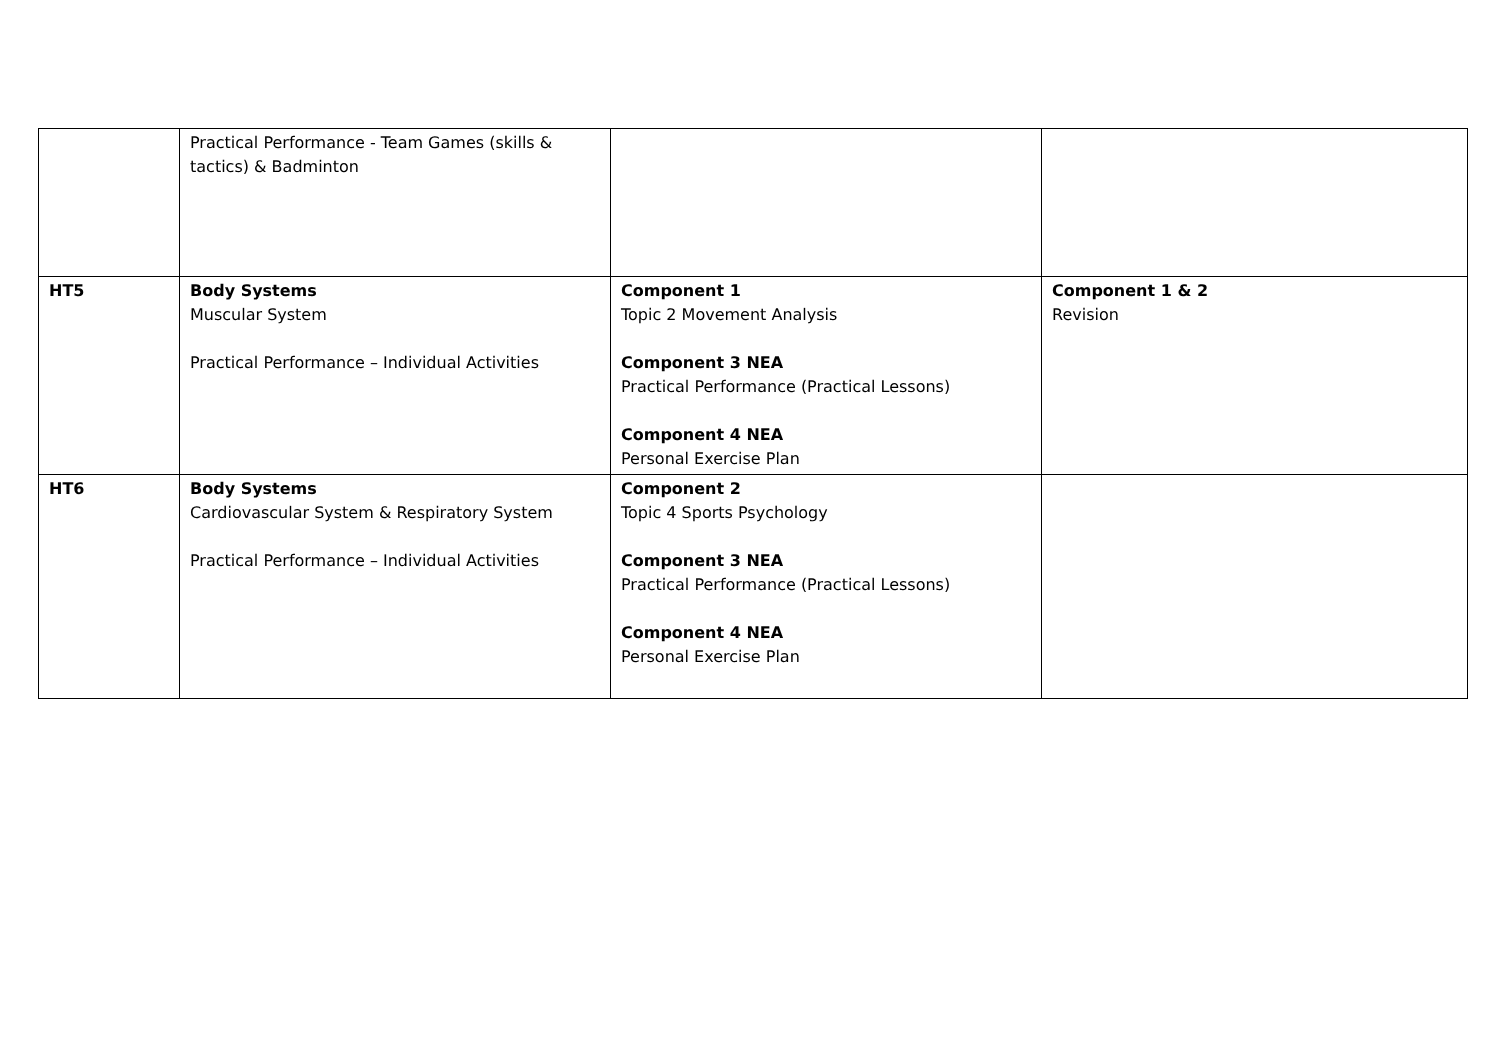| | Practical Performance - Team Games (skills & tactics) & Badminton | | |
| HT5 | Body Systems Muscular System Practical Performance – Individual Activities | Component 1 Topic 2 Movement Analysis Component 3 NEA Practical Performance (Practical Lessons) Component 4 NEA Personal Exercise Plan | Component 1 & 2 Revision |
| HT6 | Body Systems Cardiovascular System & Respiratory System Practical Performance – Individual Activities | Component 2 Topic 4 Sports Psychology Component 3 NEA Practical Performance (Practical Lessons) Component 4 NEA Personal Exercise Plan | |